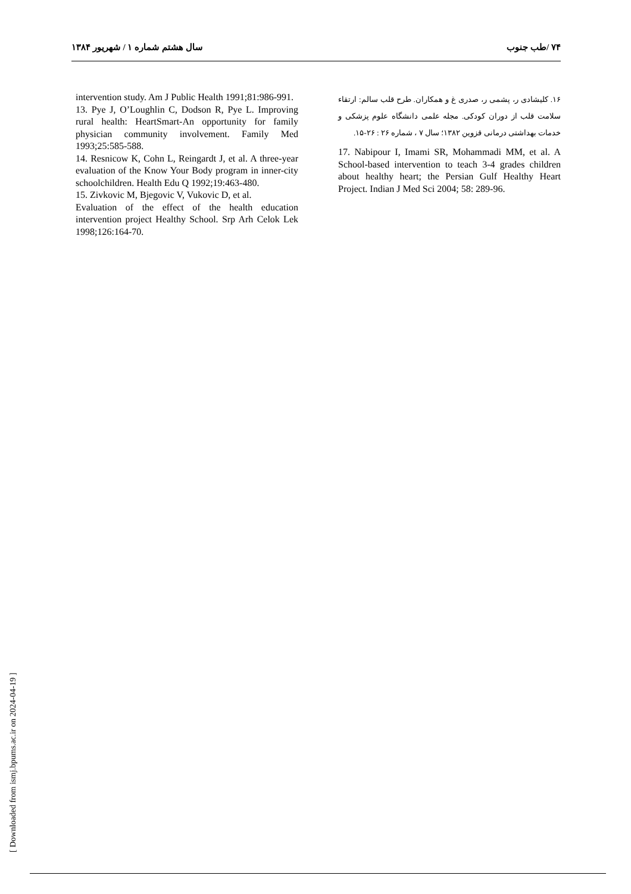سال هشتم شماره ۱ / شهریور ۱۳۸۴ ۷۴ /طب جنوب
intervention study. Am J Public Health 1991;81:986-991.
13. Pye J, O’Loughlin C, Dodson R, Pye L. Improving rural health: HeartSmart-An opportunity for family physician community involvement. Family Med 1993;25:585-588.
14. Resnicow K, Cohn L, Reingardt J, et al. A three-year evaluation of the Know Your Body program in inner-city schoolchildren. Health Edu Q 1992;19:463-480.
15. Zivkovic M, Bjegovic V, Vukovic D, et al.
Evaluation of the effect of the health education intervention project Healthy School. Srp Arh Celok Lek 1998;126:164-70.
۱۶. کلیشادی ر، پشمی ر، صدری غ و همکاران. طرح قلب سالم: ارتقاء سلامت قلب از دوران کودکی. مجله علمی دانشگاه علوم پزشکی و خدمات بهداشتی درمانی قزوین ۱۳۸۲؛ سال ۷ ، شماره ۲۶ : ۲۶-۱۵.
17. Nabipour I, Imami SR, Mohammadi MM, et al. A School-based intervention to teach 3-4 grades children about healthy heart; the Persian Gulf Healthy Heart Project. Indian J Med Sci 2004; 58: 289-96.
[ Downloaded from ismj.bpums.ac.ir on 2024-04-19 ]